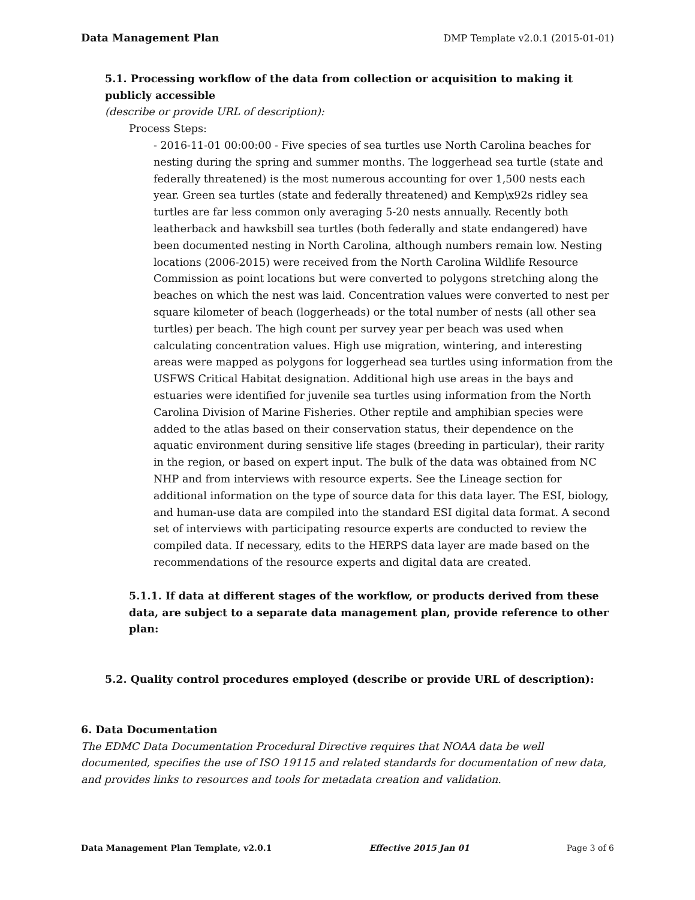Data Management Plan DMP Template v2.0.1 (2015-01-01)
5.1. Processing workflow of the data from collection or acquisition to making it publicly accessible
(describe or provide URL of description):
Process Steps:
- 2016-11-01 00:00:00 - Five species of sea turtles use North Carolina beaches for nesting during the spring and summer months. The loggerhead sea turtle (state and federally threatened) is the most numerous accounting for over 1,500 nests each year. Green sea turtles (state and federally threatened) and Kemp\x92s ridley sea turtles are far less common only averaging 5-20 nests annually. Recently both leatherback and hawksbill sea turtles (both federally and state endangered) have been documented nesting in North Carolina, although numbers remain low. Nesting locations (2006-2015) were received from the North Carolina Wildlife Resource Commission as point locations but were converted to polygons stretching along the beaches on which the nest was laid. Concentration values were converted to nest per square kilometer of beach (loggerheads) or the total number of nests (all other sea turtles) per beach. The high count per survey year per beach was used when calculating concentration values. High use migration, wintering, and interesting areas were mapped as polygons for loggerhead sea turtles using information from the USFWS Critical Habitat designation. Additional high use areas in the bays and estuaries were identified for juvenile sea turtles using information from the North Carolina Division of Marine Fisheries. Other reptile and amphibian species were added to the atlas based on their conservation status, their dependence on the aquatic environment during sensitive life stages (breeding in particular), their rarity in the region, or based on expert input. The bulk of the data was obtained from NC NHP and from interviews with resource experts. See the Lineage section for additional information on the type of source data for this data layer. The ESI, biology, and human-use data are compiled into the standard ESI digital data format. A second set of interviews with participating resource experts are conducted to review the compiled data. If necessary, edits to the HERPS data layer are made based on the recommendations of the resource experts and digital data are created.
5.1.1. If data at different stages of the workflow, or products derived from these data, are subject to a separate data management plan, provide reference to other plan:
5.2. Quality control procedures employed (describe or provide URL of description):
6. Data Documentation
The EDMC Data Documentation Procedural Directive requires that NOAA data be well documented, specifies the use of ISO 19115 and related standards for documentation of new data, and provides links to resources and tools for metadata creation and validation.
Data Management Plan Template, v2.0.1 Effective 2015 Jan 01 Page 3 of 6